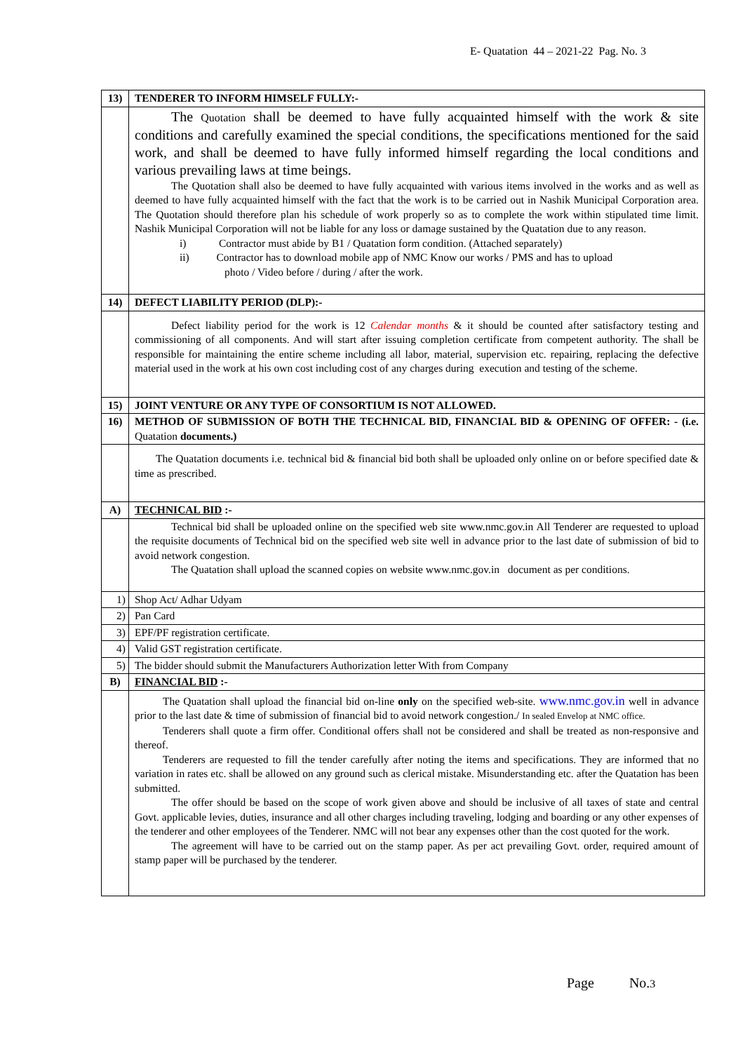E- Quatation 44 – 2021-22 Pag. No. 3
| 13) | TENDERER TO INFORM HIMSELF FULLY:- |
| | The Quotation shall be deemed to have fully acquainted himself with the work & site conditions and carefully examined the special conditions, the specifications mentioned for the said work, and shall be deemed to have fully informed himself regarding the local conditions and various prevailing laws at time beings. The Quotation shall also be deemed to have fully acquainted with various items involved in the works and as well as deemed to have fully acquainted himself with the fact that the work is to be carried out in Nashik Municipal Corporation area. The Quotation should therefore plan his schedule of work properly so as to complete the work within stipulated time limit. Nashik Municipal Corporation will not be liable for any loss or damage sustained by the Quatation due to any reason. i) Contractor must abide by B1 / Quatation form condition. (Attached separately) ii) Contractor has to download mobile app of NMC Know our works / PMS and has to upload photo / Video before / during / after the work. |
| 14) | DEFECT LIABILITY PERIOD (DLP):- |
| | Defect liability period for the work is 12 Calendar months & it should be counted after satisfactory testing and commissioning of all components. And will start after issuing completion certificate from competent authority. The shall be responsible for maintaining the entire scheme including all labor, material, supervision etc. repairing, replacing the defective material used in the work at his own cost including cost of any charges during execution and testing of the scheme. |
| 15) | JOINT VENTURE OR ANY TYPE OF CONSORTIUM IS NOT ALLOWED. |
| 16) | METHOD OF SUBMISSION OF BOTH THE TECHNICAL BID, FINANCIAL BID & OPENING OF OFFER: - (i.e. Quatation documents.) |
| | The Quatation documents i.e. technical bid & financial bid both shall be uploaded only online on or before specified date & time as prescribed. |
| A) | TECHNICAL BID :- |
| | Technical bid shall be uploaded online on the specified web site www.nmc.gov.in All Tenderer are requested to upload the requisite documents of Technical bid on the specified web site well in advance prior to the last date of submission of bid to avoid network congestion. The Quatation shall upload the scanned copies on website www.nmc.gov.in document as per conditions. |
| 1) | Shop Act/ Adhar Udyam |
| 2) | Pan Card |
| 3) | EPF/PF registration certificate. |
| 4) | Valid GST registration certificate. |
| 5) | The bidder should submit the Manufacturers Authorization letter With from Company |
| B) | FINANCIAL BID :- |
| | The Quatation shall upload the financial bid on-line only on the specified web-site. www.nmc.gov.in well in advance prior to the last date & time of submission of financial bid to avoid network congestion./ In sealed Envelop at NMC office. Tenderers shall quote a firm offer. Conditional offers shall not be considered and shall be treated as non-responsive and thereof. Tenderers are requested to fill the tender carefully after noting the items and specifications. They are informed that no variation in rates etc. shall be allowed on any ground such as clerical mistake. Misunderstanding etc. after the Quatation has been submitted. The offer should be based on the scope of work given above and should be inclusive of all taxes of state and central Govt. applicable levies, duties, insurance and all other charges including traveling, lodging and boarding or any other expenses of the tenderer and other employees of the Tenderer. NMC will not bear any expenses other than the cost quoted for the work. The agreement will have to be carried out on the stamp paper. As per act prevailing Govt. order, required amount of stamp paper will be purchased by the tenderer. |
Page No.3